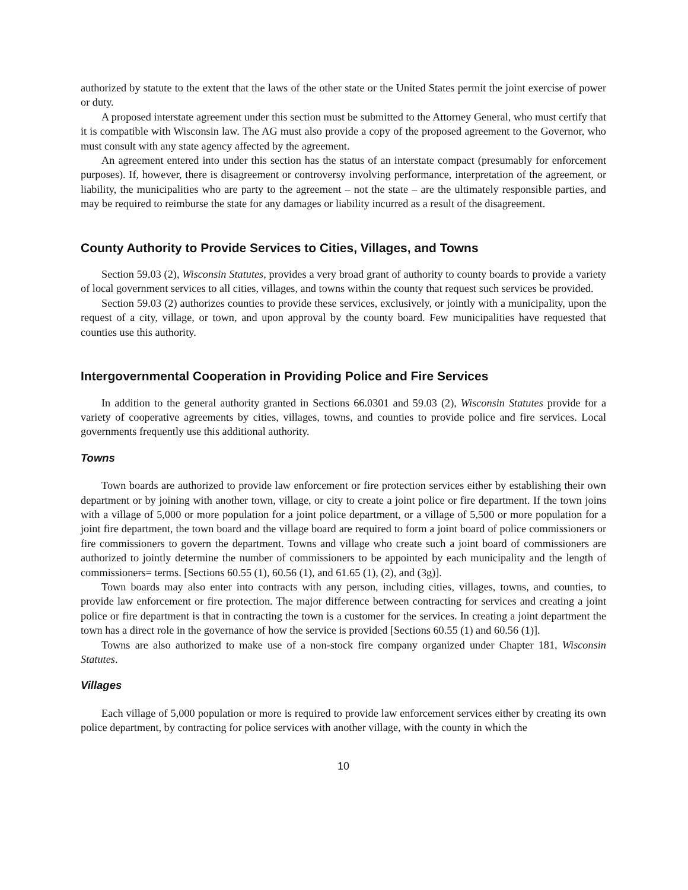authorized by statute to the extent that the laws of the other state or the United States permit the joint exercise of power or duty.
A proposed interstate agreement under this section must be submitted to the Attorney General, who must certify that it is compatible with Wisconsin law. The AG must also provide a copy of the proposed agreement to the Governor, who must consult with any state agency affected by the agreement.
An agreement entered into under this section has the status of an interstate compact (presumably for enforcement purposes). If, however, there is disagreement or controversy involving performance, interpretation of the agreement, or liability, the municipalities who are party to the agreement – not the state – are the ultimately responsible parties, and may be required to reimburse the state for any damages or liability incurred as a result of the disagreement.
County Authority to Provide Services to Cities, Villages, and Towns
Section 59.03 (2), Wisconsin Statutes, provides a very broad grant of authority to county boards to provide a variety of local government services to all cities, villages, and towns within the county that request such services be provided.
Section 59.03 (2) authorizes counties to provide these services, exclusively, or jointly with a municipality, upon the request of a city, village, or town, and upon approval by the county board. Few municipalities have requested that counties use this authority.
Intergovernmental Cooperation in Providing Police and Fire Services
In addition to the general authority granted in Sections 66.0301 and 59.03 (2), Wisconsin Statutes provide for a variety of cooperative agreements by cities, villages, towns, and counties to provide police and fire services. Local governments frequently use this additional authority.
Towns
Town boards are authorized to provide law enforcement or fire protection services either by establishing their own department or by joining with another town, village, or city to create a joint police or fire department. If the town joins with a village of 5,000 or more population for a joint police department, or a village of 5,500 or more population for a joint fire department, the town board and the village board are required to form a joint board of police commissioners or fire commissioners to govern the department. Towns and village who create such a joint board of commissioners are authorized to jointly determine the number of commissioners to be appointed by each municipality and the length of commissioners= terms. [Sections 60.55 (1), 60.56 (1), and 61.65 (1), (2), and (3g)].
Town boards may also enter into contracts with any person, including cities, villages, towns, and counties, to provide law enforcement or fire protection. The major difference between contracting for services and creating a joint police or fire department is that in contracting the town is a customer for the services. In creating a joint department the town has a direct role in the governance of how the service is provided [Sections 60.55 (1) and 60.56 (1)].
Towns are also authorized to make use of a non-stock fire company organized under Chapter 181, Wisconsin Statutes.
Villages
Each village of 5,000 population or more is required to provide law enforcement services either by creating its own police department, by contracting for police services with another village, with the county in which the
10